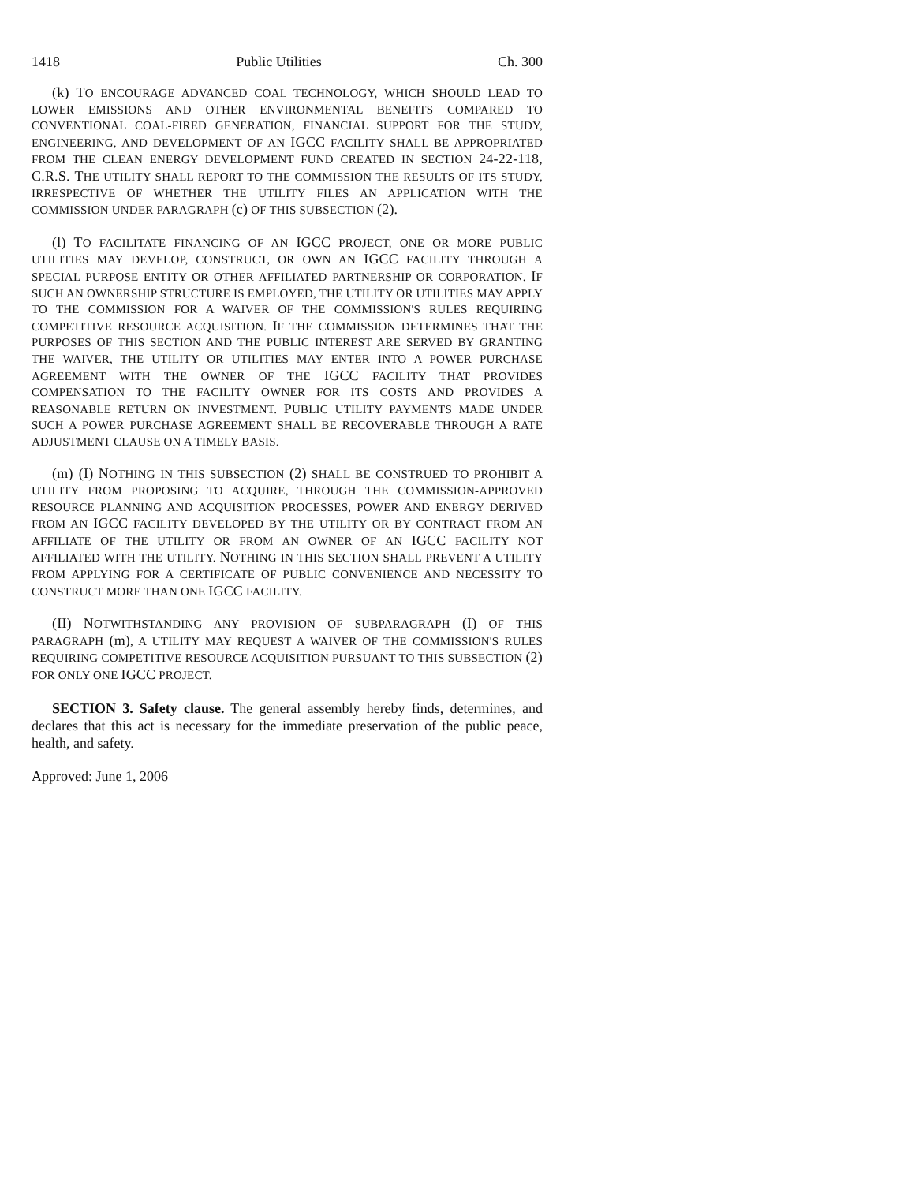1418 Public Utilities Ch. 300
(k) TO ENCOURAGE ADVANCED COAL TECHNOLOGY, WHICH SHOULD LEAD TO LOWER EMISSIONS AND OTHER ENVIRONMENTAL BENEFITS COMPARED TO CONVENTIONAL COAL-FIRED GENERATION, FINANCIAL SUPPORT FOR THE STUDY, ENGINEERING, AND DEVELOPMENT OF AN IGCC FACILITY SHALL BE APPROPRIATED FROM THE CLEAN ENERGY DEVELOPMENT FUND CREATED IN SECTION 24-22-118, C.R.S. THE UTILITY SHALL REPORT TO THE COMMISSION THE RESULTS OF ITS STUDY, IRRESPECTIVE OF WHETHER THE UTILITY FILES AN APPLICATION WITH THE COMMISSION UNDER PARAGRAPH (c) OF THIS SUBSECTION (2).
(l) TO FACILITATE FINANCING OF AN IGCC PROJECT, ONE OR MORE PUBLIC UTILITIES MAY DEVELOP, CONSTRUCT, OR OWN AN IGCC FACILITY THROUGH A SPECIAL PURPOSE ENTITY OR OTHER AFFILIATED PARTNERSHIP OR CORPORATION. IF SUCH AN OWNERSHIP STRUCTURE IS EMPLOYED, THE UTILITY OR UTILITIES MAY APPLY TO THE COMMISSION FOR A WAIVER OF THE COMMISSION'S RULES REQUIRING COMPETITIVE RESOURCE ACQUISITION. IF THE COMMISSION DETERMINES THAT THE PURPOSES OF THIS SECTION AND THE PUBLIC INTEREST ARE SERVED BY GRANTING THE WAIVER, THE UTILITY OR UTILITIES MAY ENTER INTO A POWER PURCHASE AGREEMENT WITH THE OWNER OF THE IGCC FACILITY THAT PROVIDES COMPENSATION TO THE FACILITY OWNER FOR ITS COSTS AND PROVIDES A REASONABLE RETURN ON INVESTMENT. PUBLIC UTILITY PAYMENTS MADE UNDER SUCH A POWER PURCHASE AGREEMENT SHALL BE RECOVERABLE THROUGH A RATE ADJUSTMENT CLAUSE ON A TIMELY BASIS.
(m) (I) NOTHING IN THIS SUBSECTION (2) SHALL BE CONSTRUED TO PROHIBIT A UTILITY FROM PROPOSING TO ACQUIRE, THROUGH THE COMMISSION-APPROVED RESOURCE PLANNING AND ACQUISITION PROCESSES, POWER AND ENERGY DERIVED FROM AN IGCC FACILITY DEVELOPED BY THE UTILITY OR BY CONTRACT FROM AN AFFILIATE OF THE UTILITY OR FROM AN OWNER OF AN IGCC FACILITY NOT AFFILIATED WITH THE UTILITY. NOTHING IN THIS SECTION SHALL PREVENT A UTILITY FROM APPLYING FOR A CERTIFICATE OF PUBLIC CONVENIENCE AND NECESSITY TO CONSTRUCT MORE THAN ONE IGCC FACILITY.
(II) NOTWITHSTANDING ANY PROVISION OF SUBPARAGRAPH (I) OF THIS PARAGRAPH (m), A UTILITY MAY REQUEST A WAIVER OF THE COMMISSION'S RULES REQUIRING COMPETITIVE RESOURCE ACQUISITION PURSUANT TO THIS SUBSECTION (2) FOR ONLY ONE IGCC PROJECT.
SECTION 3. Safety clause. The general assembly hereby finds, determines, and declares that this act is necessary for the immediate preservation of the public peace, health, and safety.
Approved: June 1, 2006